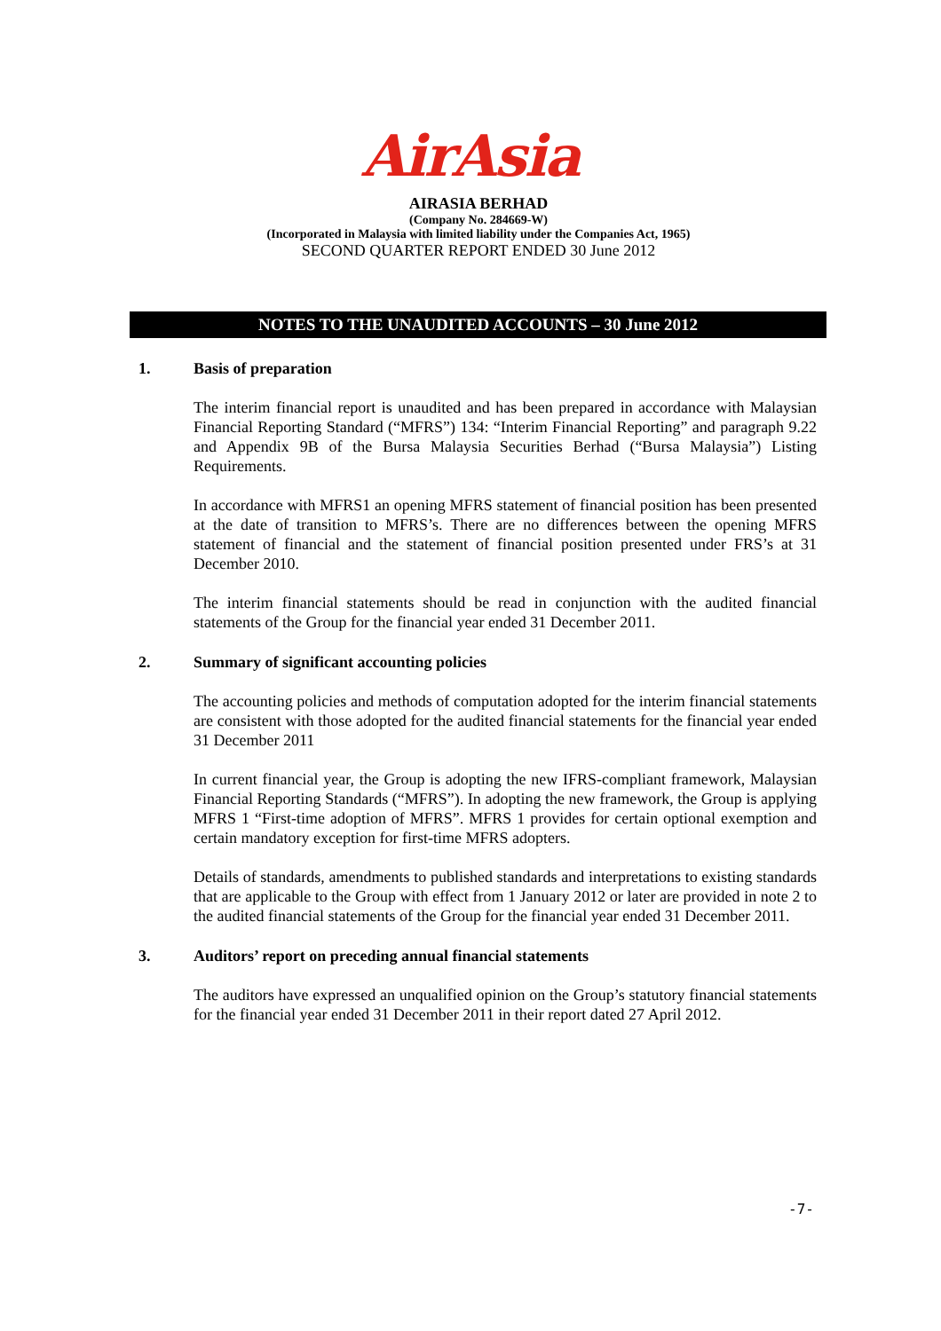AirAsia
AIRASIA BERHAD
(Company No. 284669-W)
(Incorporated in Malaysia with limited liability under the Companies Act, 1965)
SECOND QUARTER REPORT ENDED 30 June 2012
NOTES TO THE UNAUDITED ACCOUNTS – 30 June 2012
1. Basis of preparation
The interim financial report is unaudited and has been prepared in accordance with Malaysian Financial Reporting Standard (“MFRS”) 134: “Interim Financial Reporting” and paragraph 9.22 and Appendix 9B of the Bursa Malaysia Securities Berhad (“Bursa Malaysia”) Listing Requirements.
In accordance with MFRS1 an opening MFRS statement of financial position has been presented at the date of transition to MFRS’s. There are no differences between the opening MFRS statement of financial and the statement of financial position presented under FRS’s at 31 December 2010.
The interim financial statements should be read in conjunction with the audited financial statements of the Group for the financial year ended 31 December 2011.
2. Summary of significant accounting policies
The accounting policies and methods of computation adopted for the interim financial statements are consistent with those adopted for the audited financial statements for the financial year ended 31 December 2011
In current financial year, the Group is adopting the new IFRS-compliant framework, Malaysian Financial Reporting Standards (“MFRS”). In adopting the new framework, the Group is applying MFRS 1 “First-time adoption of MFRS”. MFRS 1 provides for certain optional exemption and certain mandatory exception for first-time MFRS adopters.
Details of standards, amendments to published standards and interpretations to existing standards that are applicable to the Group with effect from 1 January 2012 or later are provided in note 2 to the audited financial statements of the Group for the financial year ended 31 December 2011.
3. Auditors’ report on preceding annual financial statements
The auditors have expressed an unqualified opinion on the Group’s statutory financial statements for the financial year ended 31 December 2011 in their report dated 27 April 2012.
-7-